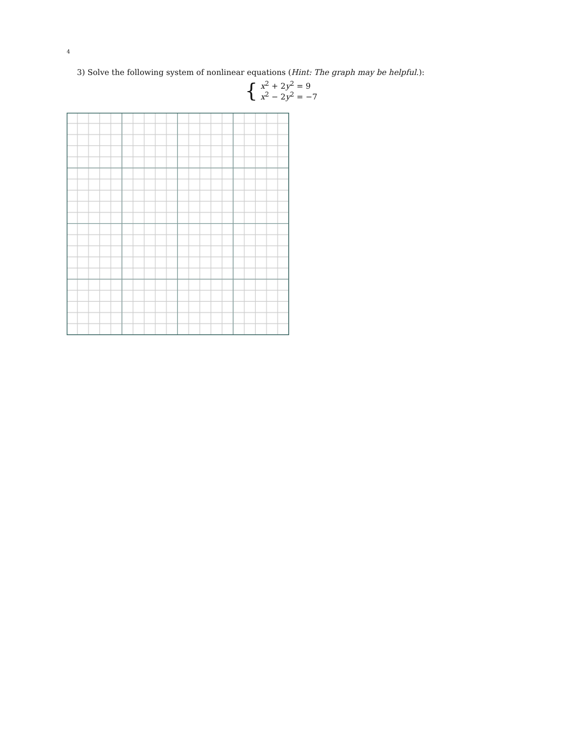4
3) Solve the following system of nonlinear equations (Hint: The graph may be helpful.):
{
x<sup>2</sup> + 2y<sup>2</sup> = 9
x<sup>2</sup> − 2y<sup>2</sup> = −7